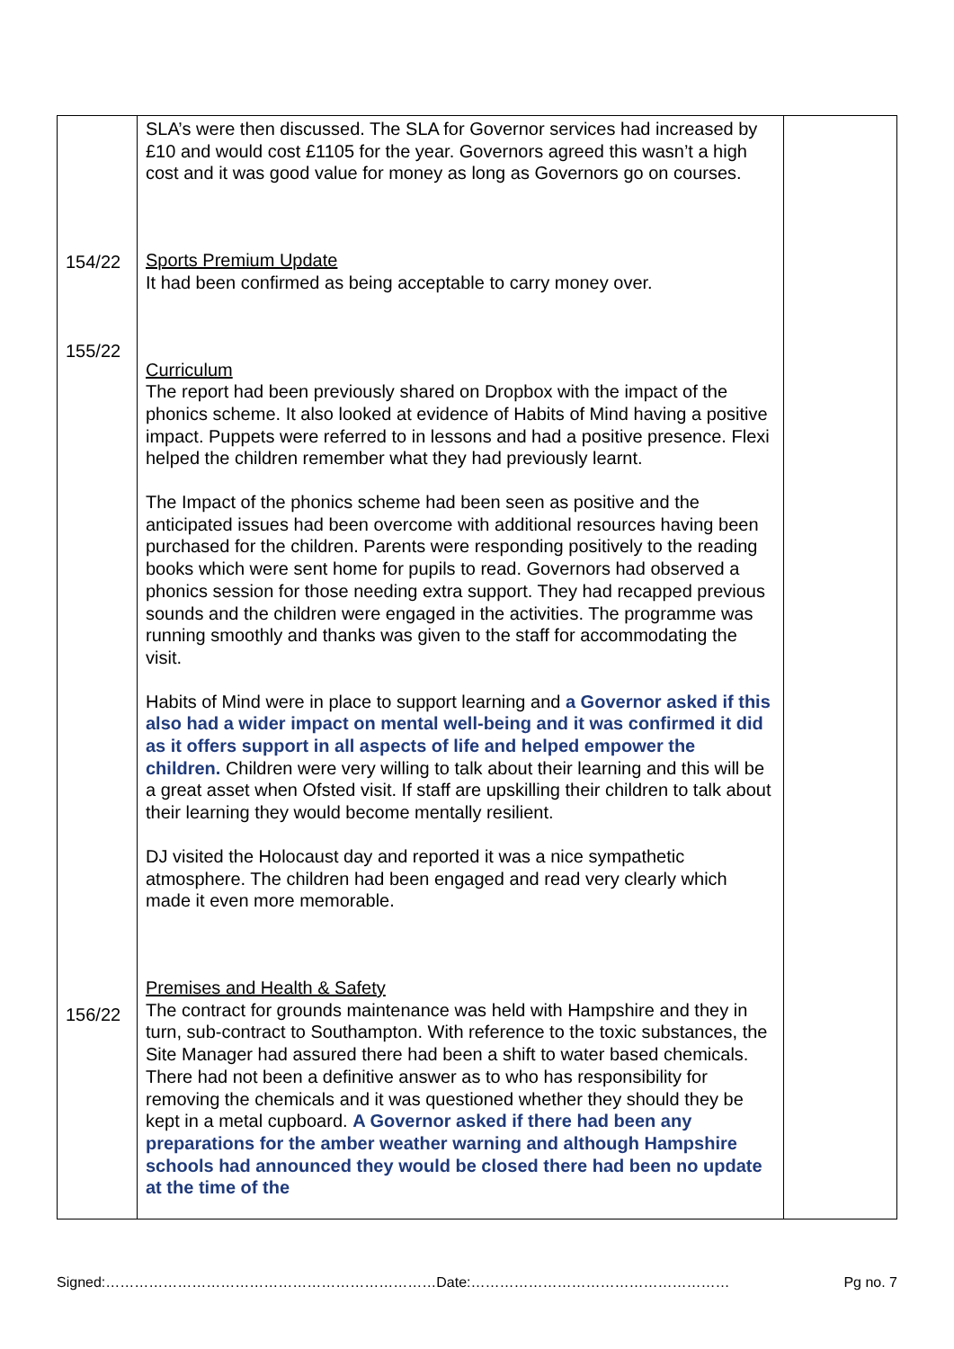| 154/22 155/22 156/22 | SLA’s were then discussed. The SLA for Governor services had increased by £10 and would cost £1105 for the year. Governors agreed this wasn’t a high cost and it was good value for money as long as Governors go on courses. Sports Premium Update It had been confirmed as being acceptable to carry money over. Curriculum The report had been previously shared on Dropbox with the impact of the phonics scheme. It also looked at evidence of Habits of Mind having a positive impact. Puppets were referred to in lessons and had a positive presence. Flexi helped the children remember what they had previously learnt. The Impact of the phonics scheme had been seen as positive and the anticipated issues had been overcome with additional resources having been purchased for the children. Parents were responding positively to the reading books which were sent home for pupils to read. Governors had observed a phonics session for those needing extra support. They had recapped previous sounds and the children were engaged in the activities. The programme was running smoothly and thanks was given to the staff for accommodating the visit. Habits of Mind were in place to support learning and a Governor asked if this also had a wider impact on mental well-being and it was confirmed it did as it offers support in all aspects of life and helped empower the children. Children were very willing to talk about their learning and this will be a great asset when Ofsted visit. If staff are upskilling their children to talk about their learning they would become mentally resilient. DJ visited the Holocaust day and reported it was a nice sympathetic atmosphere. The children had been engaged and read very clearly which made it even more memorable. Premises and Health & Safety The contract for grounds maintenance was held with Hampshire and they in turn, sub-contract to Southampton. With reference to the toxic substances, the Site Manager had assured there had been a shift to water based chemicals. There had not been a definitive answer as to who has responsibility for removing the chemicals and it was questioned whether they should they be kept in a metal cupboard. A Governor asked if there had been any preparations for the amber weather warning and although Hampshire schools had announced they would be closed there had been no update at the time of the | |
Signed:……………………………………………………………Date:……………………………………………… Pg no. 7